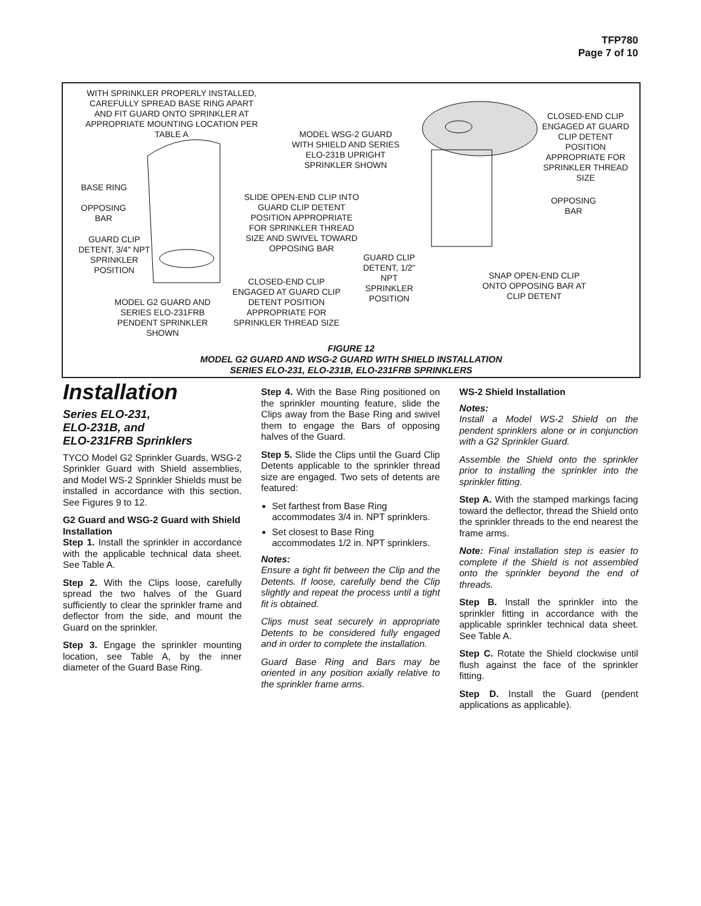TFP780
Page 7 of 10
WITH SPRINKLER PROPERLY INSTALLED, CAREFULLY SPREAD BASE RING APART AND FIT GUARD ONTO SPRINKLER AT APPROPRIATE MOUNTING LOCATION PER TABLE A
MODEL WSG-2 GUARD WITH SHIELD AND SERIES ELO-231B UPRIGHT SPRINKLER SHOWN
CLOSED-END CLIP ENGAGED AT GUARD CLIP DETENT POSITION APPROPRIATE FOR SPRINKLER THREAD SIZE
BASE RING
OPPOSING
BAR
SLIDE OPEN-END CLIP INTO GUARD CLIP DETENT POSITION APPROPRIATE FOR SPRINKLER THREAD SIZE AND SWIVEL TOWARD OPPOSING BAR
OPPOSING
BAR
GUARD CLIP DETENT, 3/4" NPT SPRINKLER POSITION
GUARD CLIP DETENT, 1/2" NPT SPRINKLER POSITION
SNAP OPEN-END CLIP ONTO OPPOSING BAR AT CLIP DETENT
CLOSED-END CLIP ENGAGED AT GUARD CLIP DETENT POSITION APPROPRIATE FOR SPRINKLER THREAD SIZE
MODEL G2 GUARD AND SERIES ELO-231FRB PENDENT SPRINKLER SHOWN
FIGURE 12
MODEL G2 GUARD AND WSG-2 GUARD WITH SHIELD INSTALLATION
SERIES ELO-231, ELO-231B, ELO-231FRB SPRINKLERS
Installation
Series ELO-231,
ELO-231B, and
ELO-231FRB Sprinklers
TYCO Model G2 Sprinkler Guards, WSG-2 Sprinkler Guard with Shield assemblies, and Model WS-2 Sprinkler Shields must be installed in accordance with this section. See Figures 9 to 12.
G2 Guard and WSG-2 Guard with Shield Installation
Step 1. Install the sprinkler in accordance with the applicable technical data sheet. See Table A.
Step 2. With the Clips loose, carefully spread the two halves of the Guard sufficiently to clear the sprinkler frame and deflector from the side, and mount the Guard on the sprinkler.
Step 3. Engage the sprinkler mounting location, see Table A, by the inner diameter of the Guard Base Ring.
Step 4. With the Base Ring positioned on the sprinkler mounting feature, slide the Clips away from the Base Ring and swivel them to engage the Bars of opposing halves of the Guard.
Step 5. Slide the Clips until the Guard Clip Detents applicable to the sprinkler thread size are engaged. Two sets of detents are featured:
Set farthest from Base Ring accommodates 3/4 in. NPT sprinklers.
Set closest to Base Ring accommodates 1/2 in. NPT sprinklers.
Notes:
Ensure a tight fit between the Clip and the Detents. If loose, carefully bend the Clip slightly and repeat the process until a tight fit is obtained.
Clips must seat securely in appropriate Detents to be considered fully engaged and in order to complete the installation.
Guard Base Ring and Bars may be oriented in any position axially relative to the sprinkler frame arms.
WS-2 Shield Installation
Notes:
Install a Model WS-2 Shield on the pendent sprinklers alone or in conjunction with a G2 Sprinkler Guard.
Assemble the Shield onto the sprinkler prior to installing the sprinkler into the sprinkler fitting.
Step A. With the stamped markings facing toward the deflector, thread the Shield onto the sprinkler threads to the end nearest the frame arms.
Note: Final installation step is easier to complete if the Shield is not assembled onto the sprinkler beyond the end of threads.
Step B. Install the sprinkler into the sprinkler fitting in accordance with the applicable sprinkler technical data sheet. See Table A.
Step C. Rotate the Shield clockwise until flush against the face of the sprinkler fitting.
Step D. Install the Guard (pendent applications as applicable).